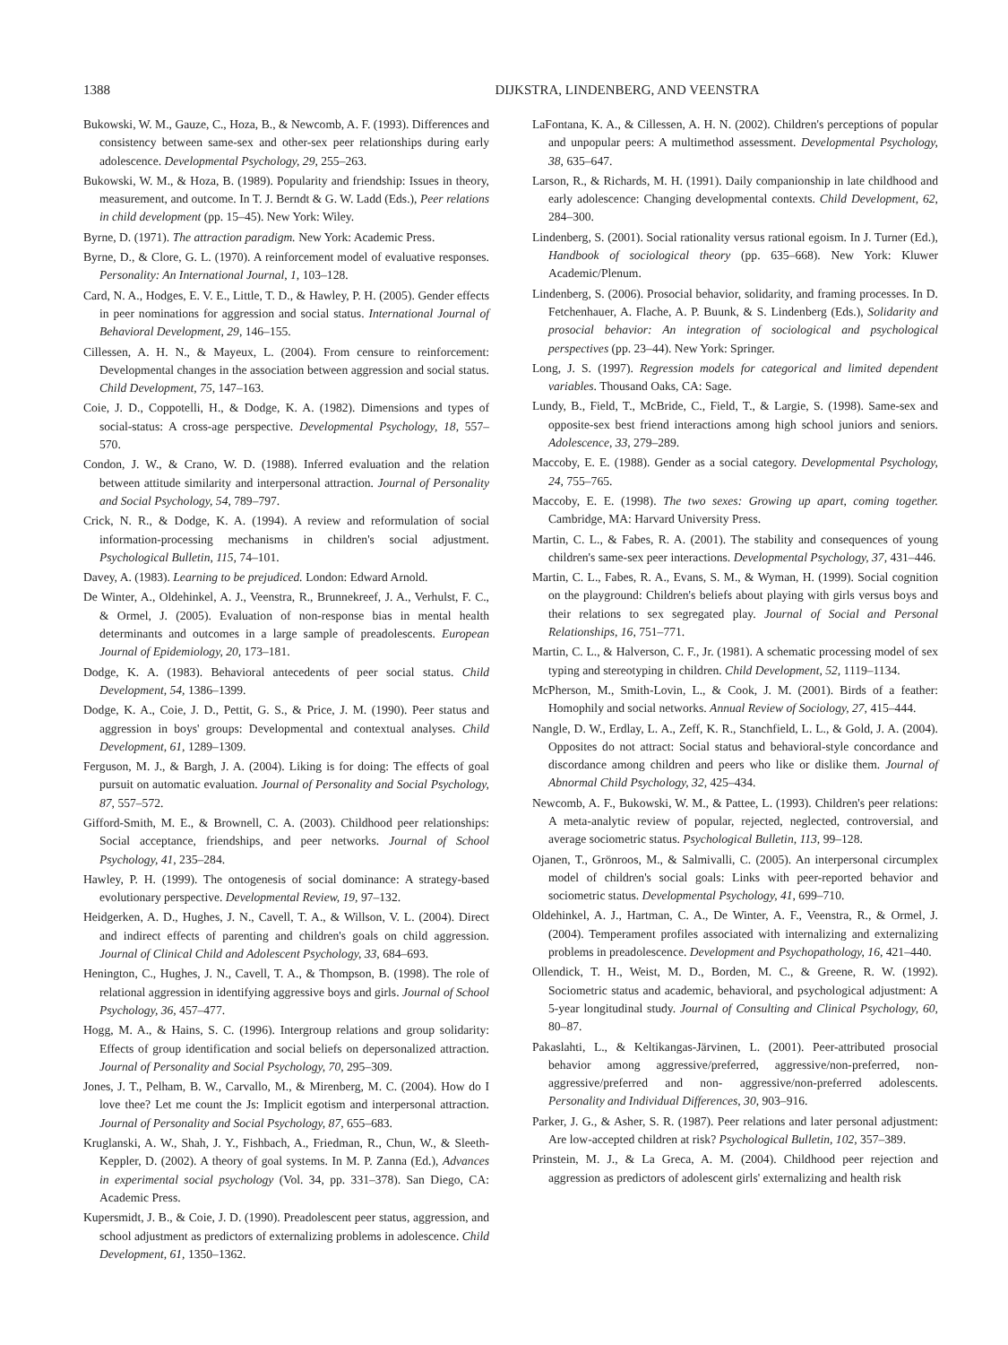1388 DIJKSTRA, LINDENBERG, AND VEENSTRA
Bukowski, W. M., Gauze, C., Hoza, B., & Newcomb, A. F. (1993). Differences and consistency between same-sex and other-sex peer relationships during early adolescence. Developmental Psychology, 29, 255–263.
Bukowski, W. M., & Hoza, B. (1989). Popularity and friendship: Issues in theory, measurement, and outcome. In T. J. Berndt & G. W. Ladd (Eds.), Peer relations in child development (pp. 15–45). New York: Wiley.
Byrne, D. (1971). The attraction paradigm. New York: Academic Press.
Byrne, D., & Clore, G. L. (1970). A reinforcement model of evaluative responses. Personality: An International Journal, 1, 103–128.
Card, N. A., Hodges, E. V. E., Little, T. D., & Hawley, P. H. (2005). Gender effects in peer nominations for aggression and social status. International Journal of Behavioral Development, 29, 146–155.
Cillessen, A. H. N., & Mayeux, L. (2004). From censure to reinforcement: Developmental changes in the association between aggression and social status. Child Development, 75, 147–163.
Coie, J. D., Coppotelli, H., & Dodge, K. A. (1982). Dimensions and types of social-status: A cross-age perspective. Developmental Psychology, 18, 557–570.
Condon, J. W., & Crano, W. D. (1988). Inferred evaluation and the relation between attitude similarity and interpersonal attraction. Journal of Personality and Social Psychology, 54, 789–797.
Crick, N. R., & Dodge, K. A. (1994). A review and reformulation of social information-processing mechanisms in children's social adjustment. Psychological Bulletin, 115, 74–101.
Davey, A. (1983). Learning to be prejudiced. London: Edward Arnold.
De Winter, A., Oldehinkel, A. J., Veenstra, R., Brunnekreef, J. A., Verhulst, F. C., & Ormel, J. (2005). Evaluation of non-response bias in mental health determinants and outcomes in a large sample of preadolescents. European Journal of Epidemiology, 20, 173–181.
Dodge, K. A. (1983). Behavioral antecedents of peer social status. Child Development, 54, 1386–1399.
Dodge, K. A., Coie, J. D., Pettit, G. S., & Price, J. M. (1990). Peer status and aggression in boys' groups: Developmental and contextual analyses. Child Development, 61, 1289–1309.
Ferguson, M. J., & Bargh, J. A. (2004). Liking is for doing: The effects of goal pursuit on automatic evaluation. Journal of Personality and Social Psychology, 87, 557–572.
Gifford-Smith, M. E., & Brownell, C. A. (2003). Childhood peer relationships: Social acceptance, friendships, and peer networks. Journal of School Psychology, 41, 235–284.
Hawley, P. H. (1999). The ontogenesis of social dominance: A strategy-based evolutionary perspective. Developmental Review, 19, 97–132.
Heidgerken, A. D., Hughes, J. N., Cavell, T. A., & Willson, V. L. (2004). Direct and indirect effects of parenting and children's goals on child aggression. Journal of Clinical Child and Adolescent Psychology, 33, 684–693.
Henington, C., Hughes, J. N., Cavell, T. A., & Thompson, B. (1998). The role of relational aggression in identifying aggressive boys and girls. Journal of School Psychology, 36, 457–477.
Hogg, M. A., & Hains, S. C. (1996). Intergroup relations and group solidarity: Effects of group identification and social beliefs on depersonalized attraction. Journal of Personality and Social Psychology, 70, 295–309.
Jones, J. T., Pelham, B. W., Carvallo, M., & Mirenberg, M. C. (2004). How do I love thee? Let me count the Js: Implicit egotism and interpersonal attraction. Journal of Personality and Social Psychology, 87, 655–683.
Kruglanski, A. W., Shah, J. Y., Fishbach, A., Friedman, R., Chun, W., & Sleeth-Keppler, D. (2002). A theory of goal systems. In M. P. Zanna (Ed.), Advances in experimental social psychology (Vol. 34, pp. 331–378). San Diego, CA: Academic Press.
Kupersmidt, J. B., & Coie, J. D. (1990). Preadolescent peer status, aggression, and school adjustment as predictors of externalizing problems in adolescence. Child Development, 61, 1350–1362.
LaFontana, K. A., & Cillessen, A. H. N. (2002). Children's perceptions of popular and unpopular peers: A multimethod assessment. Developmental Psychology, 38, 635–647.
Larson, R., & Richards, M. H. (1991). Daily companionship in late childhood and early adolescence: Changing developmental contexts. Child Development, 62, 284–300.
Lindenberg, S. (2001). Social rationality versus rational egoism. In J. Turner (Ed.), Handbook of sociological theory (pp. 635–668). New York: Kluwer Academic/Plenum.
Lindenberg, S. (2006). Prosocial behavior, solidarity, and framing processes. In D. Fetchenhauer, A. Flache, A. P. Buunk, & S. Lindenberg (Eds.), Solidarity and prosocial behavior: An integration of sociological and psychological perspectives (pp. 23–44). New York: Springer.
Long, J. S. (1997). Regression models for categorical and limited dependent variables. Thousand Oaks, CA: Sage.
Lundy, B., Field, T., McBride, C., Field, T., & Largie, S. (1998). Same-sex and opposite-sex best friend interactions among high school juniors and seniors. Adolescence, 33, 279–289.
Maccoby, E. E. (1988). Gender as a social category. Developmental Psychology, 24, 755–765.
Maccoby, E. E. (1998). The two sexes: Growing up apart, coming together. Cambridge, MA: Harvard University Press.
Martin, C. L., & Fabes, R. A. (2001). The stability and consequences of young children's same-sex peer interactions. Developmental Psychology, 37, 431–446.
Martin, C. L., Fabes, R. A., Evans, S. M., & Wyman, H. (1999). Social cognition on the playground: Children's beliefs about playing with girls versus boys and their relations to sex segregated play. Journal of Social and Personal Relationships, 16, 751–771.
Martin, C. L., & Halverson, C. F., Jr. (1981). A schematic processing model of sex typing and stereotyping in children. Child Development, 52, 1119–1134.
McPherson, M., Smith-Lovin, L., & Cook, J. M. (2001). Birds of a feather: Homophily and social networks. Annual Review of Sociology, 27, 415–444.
Nangle, D. W., Erdlay, L. A., Zeff, K. R., Stanchfield, L. L., & Gold, J. A. (2004). Opposites do not attract: Social status and behavioral-style concordance and discordance among children and peers who like or dislike them. Journal of Abnormal Child Psychology, 32, 425–434.
Newcomb, A. F., Bukowski, W. M., & Pattee, L. (1993). Children's peer relations: A meta-analytic review of popular, rejected, neglected, controversial, and average sociometric status. Psychological Bulletin, 113, 99–128.
Ojanen, T., Grönroos, M., & Salmivalli, C. (2005). An interpersonal circumplex model of children's social goals: Links with peer-reported behavior and sociometric status. Developmental Psychology, 41, 699–710.
Oldehinkel, A. J., Hartman, C. A., De Winter, A. F., Veenstra, R., & Ormel, J. (2004). Temperament profiles associated with internalizing and externalizing problems in preadolescence. Development and Psychopathology, 16, 421–440.
Ollendick, T. H., Weist, M. D., Borden, M. C., & Greene, R. W. (1992). Sociometric status and academic, behavioral, and psychological adjustment: A 5-year longitudinal study. Journal of Consulting and Clinical Psychology, 60, 80–87.
Pakaslahti, L., & Keltikangas-Järvinen, L. (2001). Peer-attributed prosocial behavior among aggressive/preferred, aggressive/non-preferred, non-aggressive/preferred and non- aggressive/non-preferred adolescents. Personality and Individual Differences, 30, 903–916.
Parker, J. G., & Asher, S. R. (1987). Peer relations and later personal adjustment: Are low-accepted children at risk? Psychological Bulletin, 102, 357–389.
Prinstein, M. J., & La Greca, A. M. (2004). Childhood peer rejection and aggression as predictors of adolescent girls' externalizing and health risk